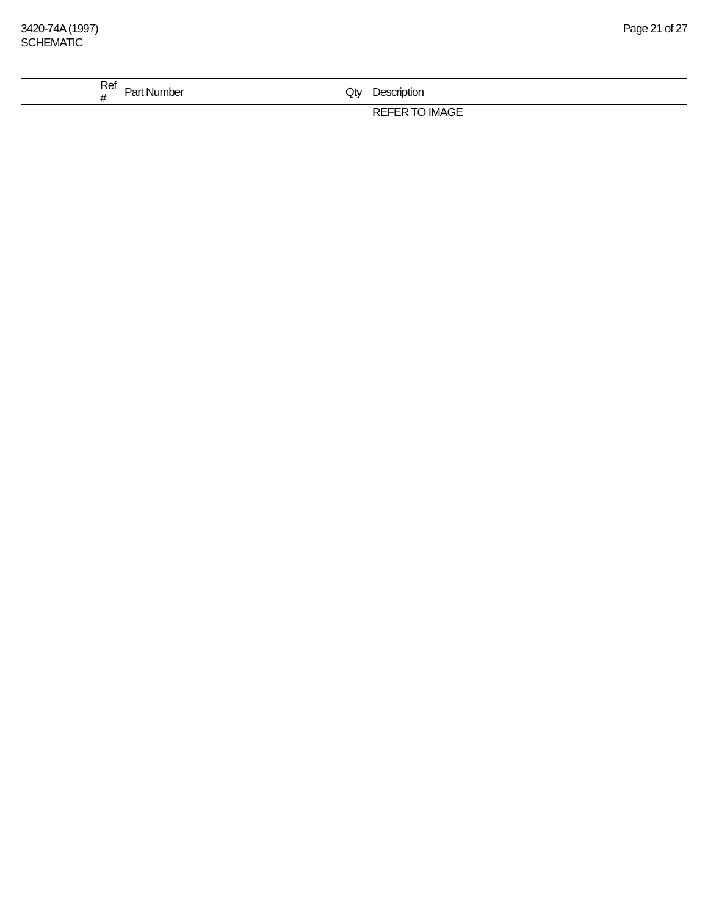3420-74A (1997)
SCHEMATIC
Page 21 of 27
| | Ref # | Part Number | Qty | Description |
| --- | --- | --- | --- | --- |
| | | | | REFER TO IMAGE |